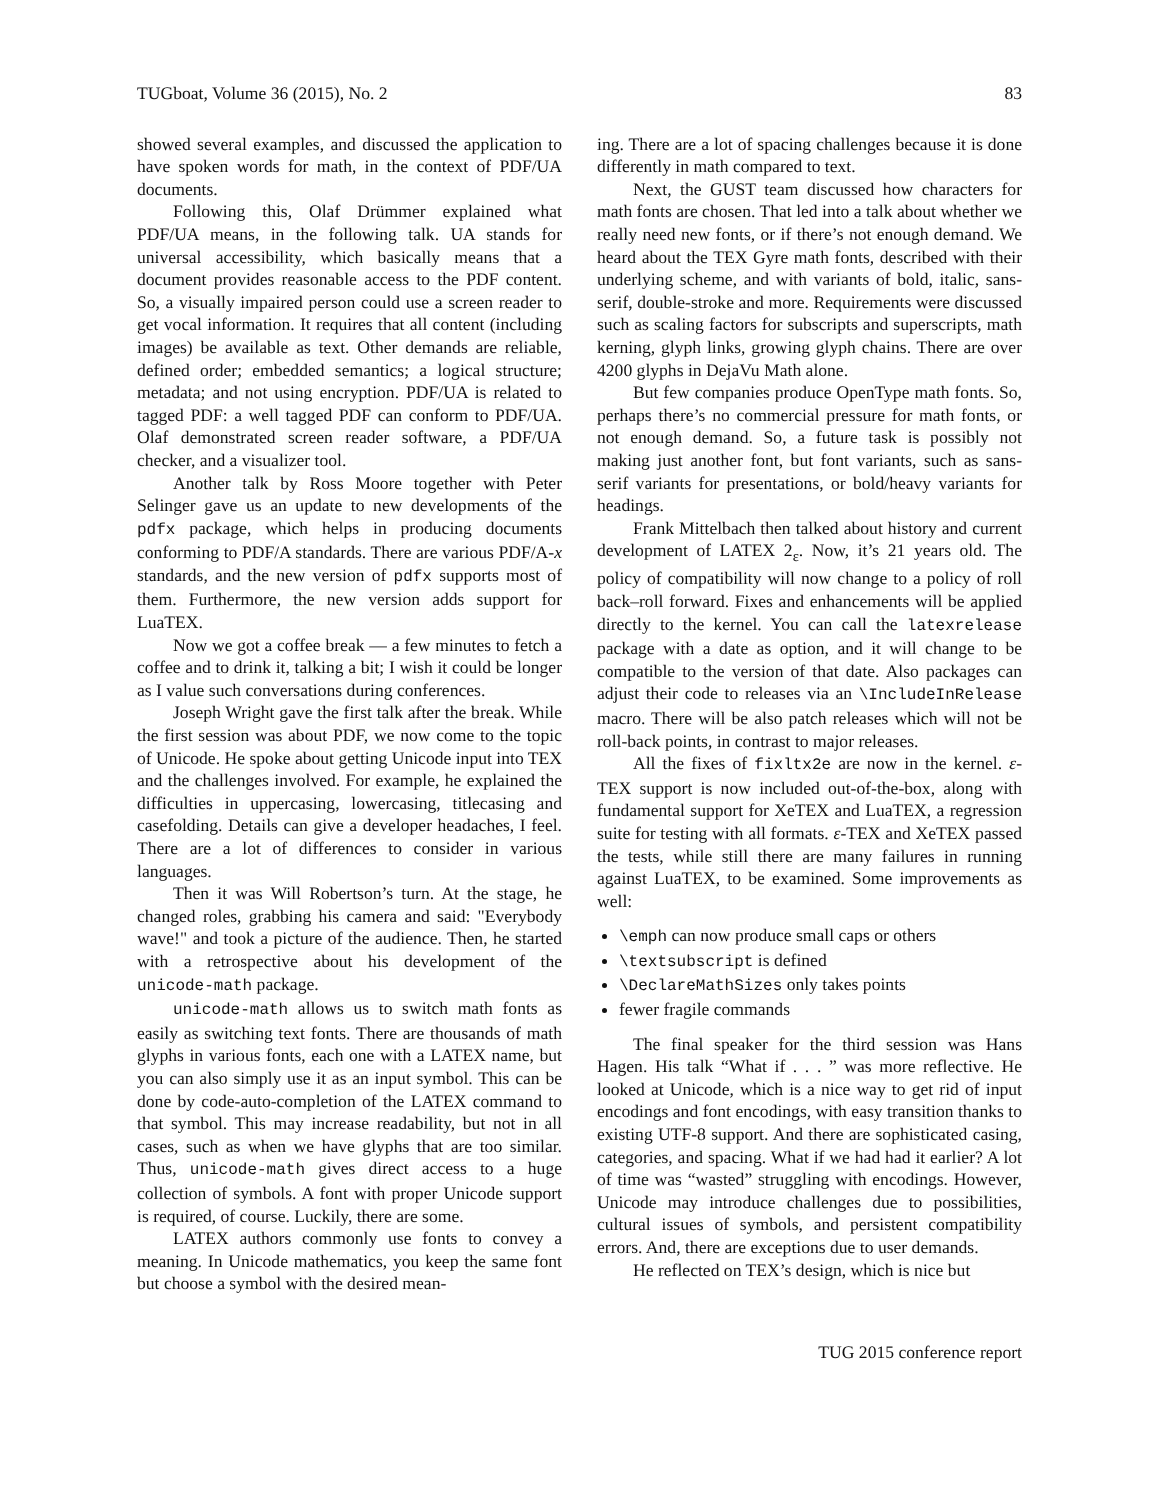TUGboat, Volume 36 (2015), No. 2 83
showed several examples, and discussed the application to have spoken words for math, in the context of PDF/UA documents.
Following this, Olaf Drümmer explained what PDF/UA means, in the following talk. UA stands for universal accessibility, which basically means that a document provides reasonable access to the PDF content. So, a visually impaired person could use a screen reader to get vocal information. It requires that all content (including images) be available as text. Other demands are reliable, defined order; embedded semantics; a logical structure; metadata; and not using encryption. PDF/UA is related to tagged PDF: a well tagged PDF can conform to PDF/UA. Olaf demonstrated screen reader software, a PDF/UA checker, and a visualizer tool.
Another talk by Ross Moore together with Peter Selinger gave us an update to new developments of the pdfx package, which helps in producing documents conforming to PDF/A standards. There are various PDF/A-x standards, and the new version of pdfx supports most of them. Furthermore, the new version adds support for LuaTEX.
Now we got a coffee break — a few minutes to fetch a coffee and to drink it, talking a bit; I wish it could be longer as I value such conversations during conferences.
Joseph Wright gave the first talk after the break. While the first session was about PDF, we now come to the topic of Unicode. He spoke about getting Unicode input into TEX and the challenges involved. For example, he explained the difficulties in uppercasing, lowercasing, titlecasing and casefolding. Details can give a developer headaches, I feel. There are a lot of differences to consider in various languages.
Then it was Will Robertson’s turn. At the stage, he changed roles, grabbing his camera and said: "Everybody wave!" and took a picture of the audience. Then, he started with a retrospective about his development of the unicode-math package.
unicode-math allows us to switch math fonts as easily as switching text fonts. There are thousands of math glyphs in various fonts, each one with a LATEX name, but you can also simply use it as an input symbol. This can be done by code-auto-completion of the LATEX command to that symbol. This may increase readability, but not in all cases, such as when we have glyphs that are too similar. Thus, unicode-math gives direct access to a huge collection of symbols. A font with proper Unicode support is required, of course. Luckily, there are some.
LATEX authors commonly use fonts to convey a meaning. In Unicode mathematics, you keep the same font but choose a symbol with the desired mean-
ing. There are a lot of spacing challenges because it is done differently in math compared to text.
Next, the GUST team discussed how characters for math fonts are chosen. That led into a talk about whether we really need new fonts, or if there’s not enough demand. We heard about the TEX Gyre math fonts, described with their underlying scheme, and with variants of bold, italic, sans-serif, double-stroke and more. Requirements were discussed such as scaling factors for subscripts and superscripts, math kerning, glyph links, growing glyph chains. There are over 4200 glyphs in DejaVu Math alone.
But few companies produce OpenType math fonts. So, perhaps there’s no commercial pressure for math fonts, or not enough demand. So, a future task is possibly not making just another font, but font variants, such as sans-serif variants for presentations, or bold/heavy variants for headings.
Frank Mittelbach then talked about history and current development of LATEX 2<sub>ε</sub>. Now, it’s 21 years old. The policy of compatibility will now change to a policy of roll back–roll forward. Fixes and enhancements will be applied directly to the kernel. You can call the latexrelease package with a date as option, and it will change to be compatible to the version of that date. Also packages can adjust their code to releases via an \IncludeInRelease macro. There will be also patch releases which will not be roll-back points, in contrast to major releases.
All the fixes of fixltx2e are now in the kernel. ε-TEX support is now included out-of-the-box, along with fundamental support for XeTEX and LuaTEX, a regression suite for testing with all formats. ε-TEX and XeTEX passed the tests, while still there are many failures in running against LuaTEX, to be examined. Some improvements as well:
\emph can now produce small caps or others
\textsubscript is defined
\DeclareMathSizes only takes points
fewer fragile commands
The final speaker for the third session was Hans Hagen. His talk “What if . . . ” was more reflective. He looked at Unicode, which is a nice way to get rid of input encodings and font encodings, with easy transition thanks to existing UTF-8 support. And there are sophisticated casing, categories, and spacing. What if we had had it earlier? A lot of time was “wasted” struggling with encodings. However, Unicode may introduce challenges due to possibilities, cultural issues of symbols, and persistent compatibility errors. And, there are exceptions due to user demands.
He reflected on TEX’s design, which is nice but
TUG 2015 conference report